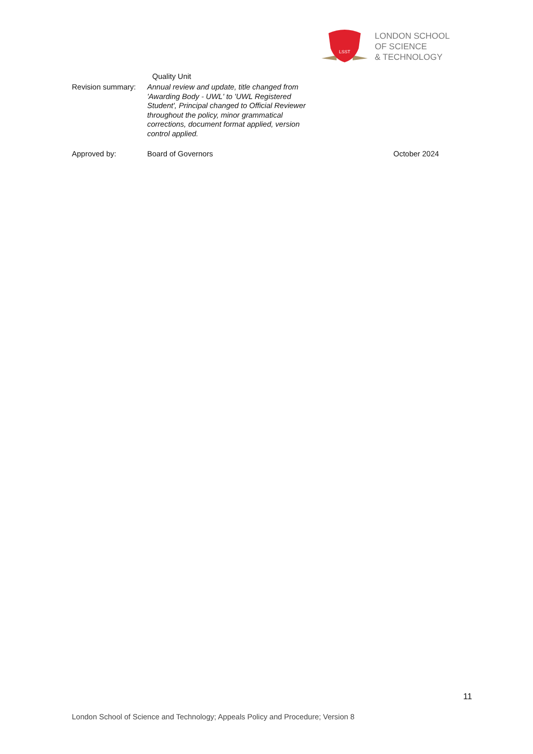LSST
LONDON SCHOOL
OF SCIENCE
& TECHNOLOGY
Quality Unit
Revision summary:
Annual review and update, title changed from 'Awarding Body - UWL' to 'UWL Registered Student', Principal changed to Official Reviewer throughout the policy, minor grammatical corrections, document format applied, version control applied.
Approved by: Board of Governors October 2024
11
London School of Science and Technology; Appeals Policy and Procedure; Version 8